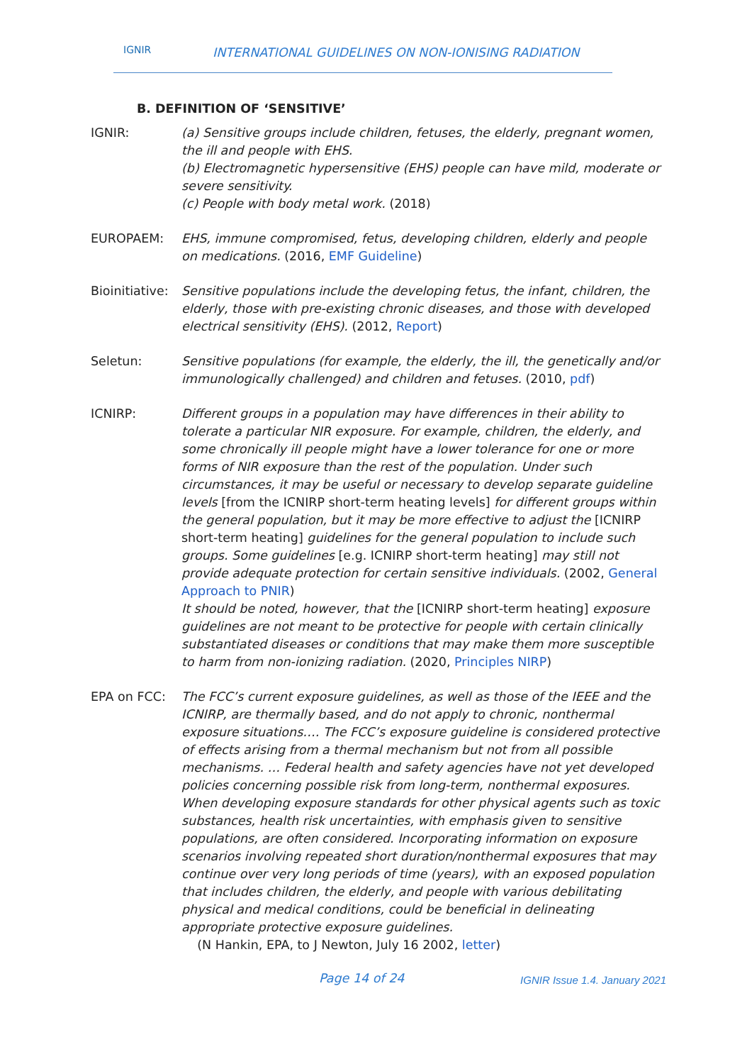IGNIR INTERNATIONAL GUIDELINES ON NON-IONISING RADIATION
B. DEFINITION OF ‘SENSITIVE’
IGNIR: (a) Sensitive groups include children, fetuses, the elderly, pregnant women, the ill and people with EHS.
(b) Electromagnetic hypersensitive (EHS) people can have mild, moderate or severe sensitivity.
(c) People with body metal work. (2018)
EUROPAEM: EHS, immune compromised, fetus, developing children, elderly and people on medications. (2016, EMF Guideline)
Bioinitiative:
Sensitive populations include the developing fetus, the infant, children, the elderly, those with pre-existing chronic diseases, and those with developed electrical sensitivity (EHS). (2012, Report)
Seletun: Sensitive populations (for example, the elderly, the ill, the genetically and/or immunologically challenged) and children and fetuses. (2010, pdf)
ICNIRP: Different groups in a population may have differences in their ability to tolerate a particular NIR exposure. For example, children, the elderly, and some chronically ill people might have a lower tolerance for one or more forms of NIR exposure than the rest of the population. Under such circumstances, it may be useful or necessary to develop separate guideline levels [from the ICNIRP short-term heating levels] for different groups within the general population, but it may be more effective to adjust the [ICNIRP short-term heating] guidelines for the general population to include such groups. Some guidelines [e.g. ICNIRP short-term heating] may still not provide adequate protection for certain sensitive individuals. (2002, General Approach to PNIR)
It should be noted, however, that the [ICNIRP short-term heating] exposure guidelines are not meant to be protective for people with certain clinically substantiated diseases or conditions that may make them more susceptible to harm from non-ionizing radiation. (2020, Principles NIRP)
EPA on FCC: The FCC’s current exposure guidelines, as well as those of the IEEE and the ICNIRP, are thermally based, and do not apply to chronic, nonthermal exposure situations…. The FCC’s exposure guideline is considered protective of effects arising from a thermal mechanism but not from all possible mechanisms. … Federal health and safety agencies have not yet developed policies concerning possible risk from long-term, nonthermal exposures. When developing exposure standards for other physical agents such as toxic substances, health risk uncertainties, with emphasis given to sensitive populations, are often considered. Incorporating information on exposure scenarios involving repeated short duration/nonthermal exposures that may continue over very long periods of time (years), with an exposed population that includes children, the elderly, and people with various debilitating physical and medical conditions, could be beneficial in delineating appropriate protective exposure guidelines.
(N Hankin, EPA, to J Newton, July 16 2002, letter)
Page 14 of 24 IGNIR Issue 1.4. January 2021